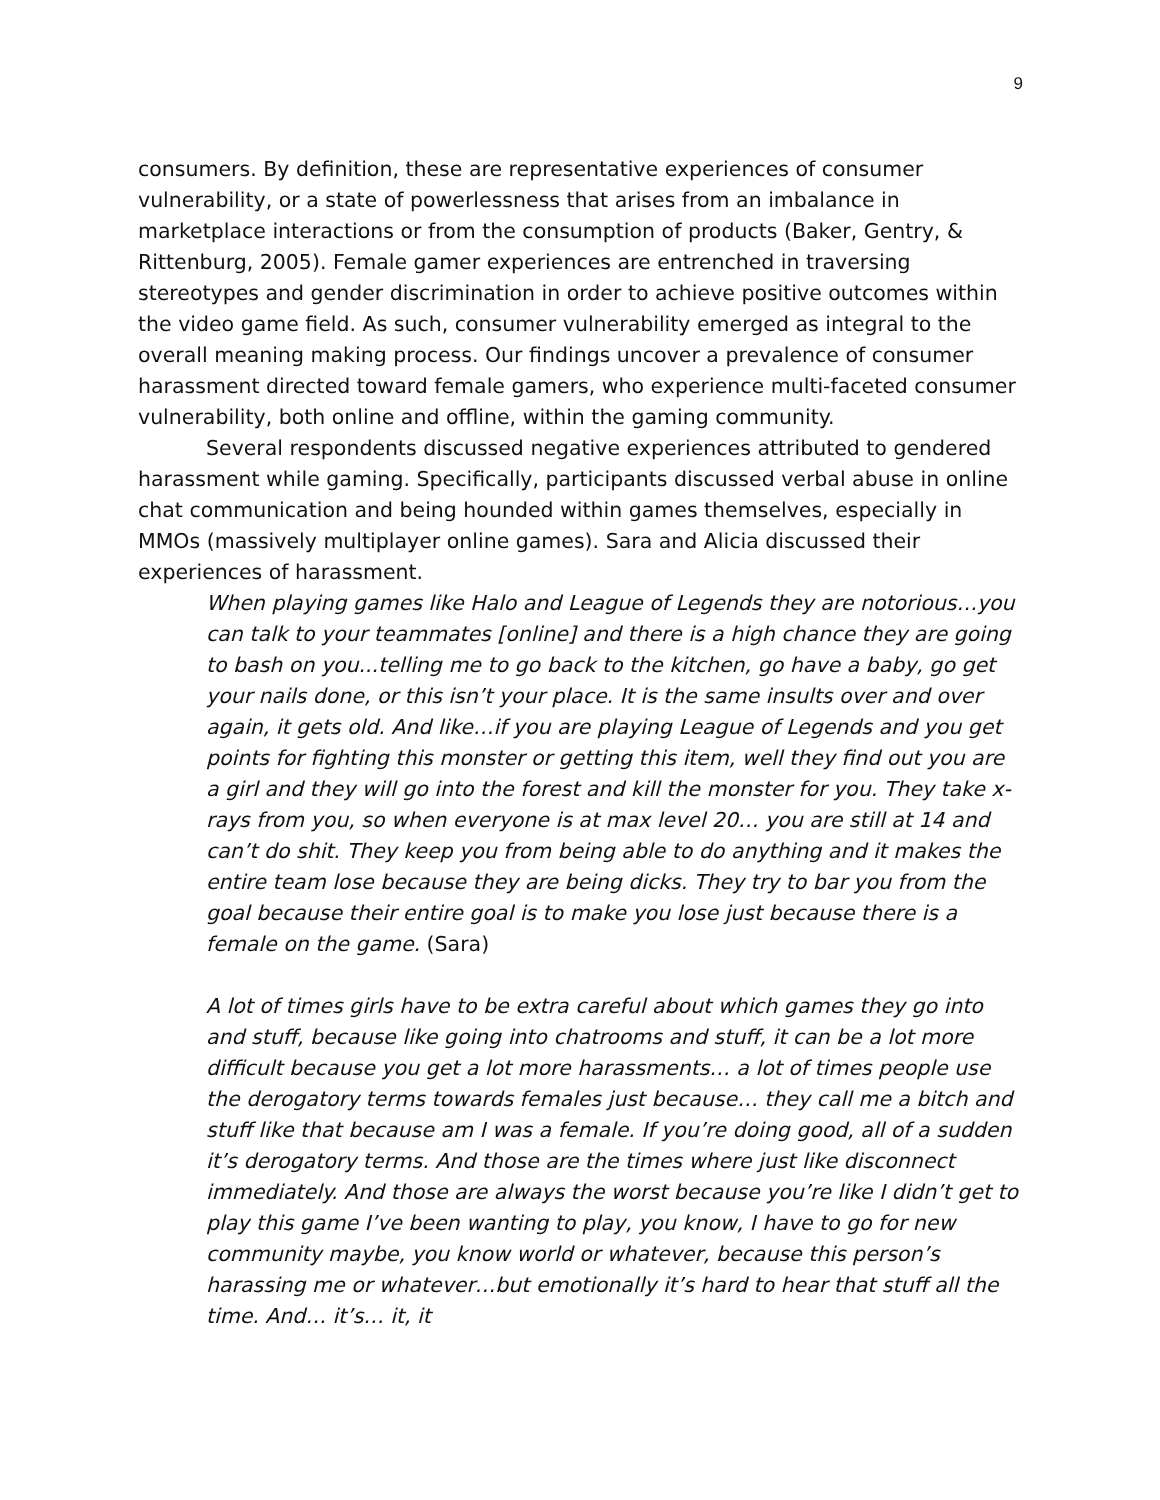9
consumers. By definition, these are representative experiences of consumer vulnerability, or a state of powerlessness that arises from an imbalance in marketplace interactions or from the consumption of products (Baker, Gentry, & Rittenburg, 2005). Female gamer experiences are entrenched in traversing stereotypes and gender discrimination in order to achieve positive outcomes within the video game field. As such, consumer vulnerability emerged as integral to the overall meaning making process. Our findings uncover a prevalence of consumer harassment directed toward female gamers, who experience multi-faceted consumer vulnerability, both online and offline, within the gaming community.
Several respondents discussed negative experiences attributed to gendered harassment while gaming. Specifically, participants discussed verbal abuse in online chat communication and being hounded within games themselves, especially in MMOs (massively multiplayer online games). Sara and Alicia discussed their experiences of harassment.
When playing games like Halo and League of Legends they are notorious…you can talk to your teammates [online] and there is a high chance they are going to bash on you...telling me to go back to the kitchen, go have a baby, go get your nails done, or this isn’t your place. It is the same insults over and over again, it gets old. And like…if you are playing League of Legends and you get points for fighting this monster or getting this item, well they find out you are a girl and they will go into the forest and kill the monster for you. They take x-rays from you, so when everyone is at max level 20… you are still at 14 and can’t do shit. They keep you from being able to do anything and it makes the entire team lose because they are being dicks. They try to bar you from the goal because their entire goal is to make you lose just because there is a female on the game. (Sara)
A lot of times girls have to be extra careful about which games they go into and stuff, because like going into chatrooms and stuff, it can be a lot more difficult because you get a lot more harassments… a lot of times people use the derogatory terms towards females just because… they call me a bitch and stuff like that because am I was a female. If you’re doing good, all of a sudden it’s derogatory terms. And those are the times where just like disconnect immediately. And those are always the worst because you’re like I didn’t get to play this game I’ve been wanting to play, you know, I have to go for new community maybe, you know world or whatever, because this person’s harassing me or whatever…but emotionally it’s hard to hear that stuff all the time. And… it’s… it, it